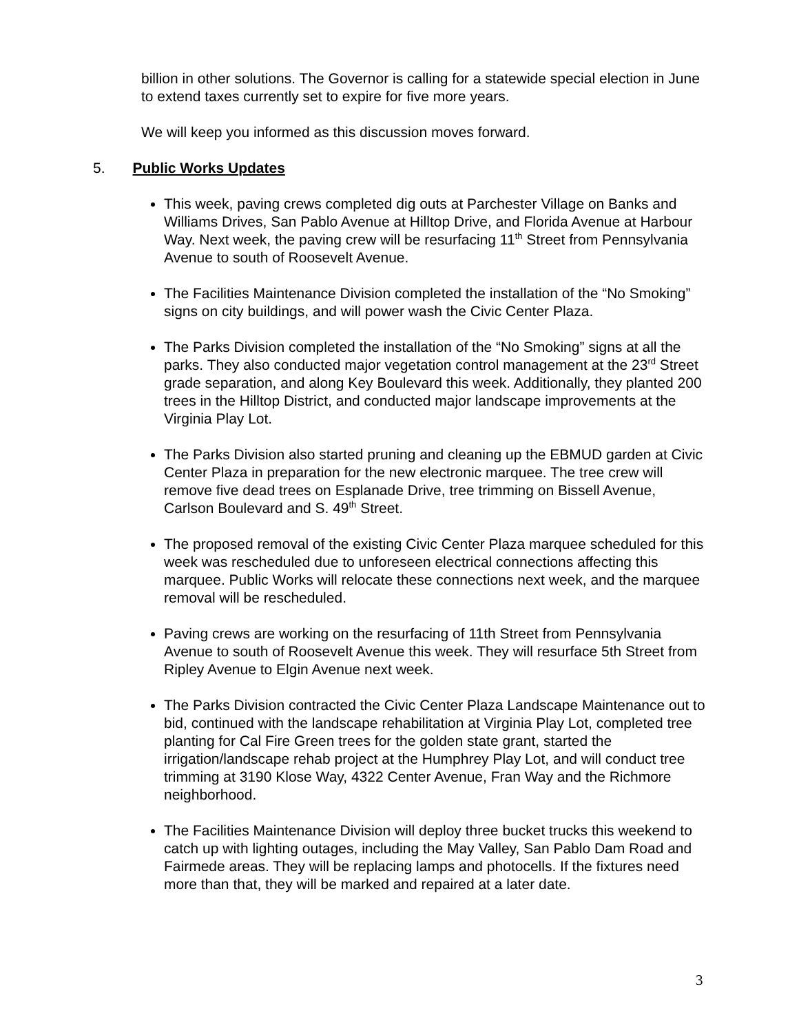billion in other solutions. The Governor is calling for a statewide special election in June to extend taxes currently set to expire for five more years.
We will keep you informed as this discussion moves forward.
5. Public Works Updates
This week, paving crews completed dig outs at Parchester Village on Banks and Williams Drives, San Pablo Avenue at Hilltop Drive, and Florida Avenue at Harbour Way. Next week, the paving crew will be resurfacing 11<sup>th</sup> Street from Pennsylvania Avenue to south of Roosevelt Avenue.
The Facilities Maintenance Division completed the installation of the “No Smoking” signs on city buildings, and will power wash the Civic Center Plaza.
The Parks Division completed the installation of the “No Smoking” signs at all the parks. They also conducted major vegetation control management at the 23<sup>rd</sup> Street grade separation, and along Key Boulevard this week. Additionally, they planted 200 trees in the Hilltop District, and conducted major landscape improvements at the Virginia Play Lot.
The Parks Division also started pruning and cleaning up the EBMUD garden at Civic Center Plaza in preparation for the new electronic marquee. The tree crew will remove five dead trees on Esplanade Drive, tree trimming on Bissell Avenue, Carlson Boulevard and S. 49<sup>th</sup> Street.
The proposed removal of the existing Civic Center Plaza marquee scheduled for this week was rescheduled due to unforeseen electrical connections affecting this marquee. Public Works will relocate these connections next week, and the marquee removal will be rescheduled.
Paving crews are working on the resurfacing of 11th Street from Pennsylvania Avenue to south of Roosevelt Avenue this week. They will resurface 5th Street from Ripley Avenue to Elgin Avenue next week.
The Parks Division contracted the Civic Center Plaza Landscape Maintenance out to bid, continued with the landscape rehabilitation at Virginia Play Lot, completed tree planting for Cal Fire Green trees for the golden state grant, started the irrigation/landscape rehab project at the Humphrey Play Lot, and will conduct tree trimming at 3190 Klose Way, 4322 Center Avenue, Fran Way and the Richmore neighborhood.
The Facilities Maintenance Division will deploy three bucket trucks this weekend to catch up with lighting outages, including the May Valley, San Pablo Dam Road and Fairmede areas. They will be replacing lamps and photocells. If the fixtures need more than that, they will be marked and repaired at a later date.
3